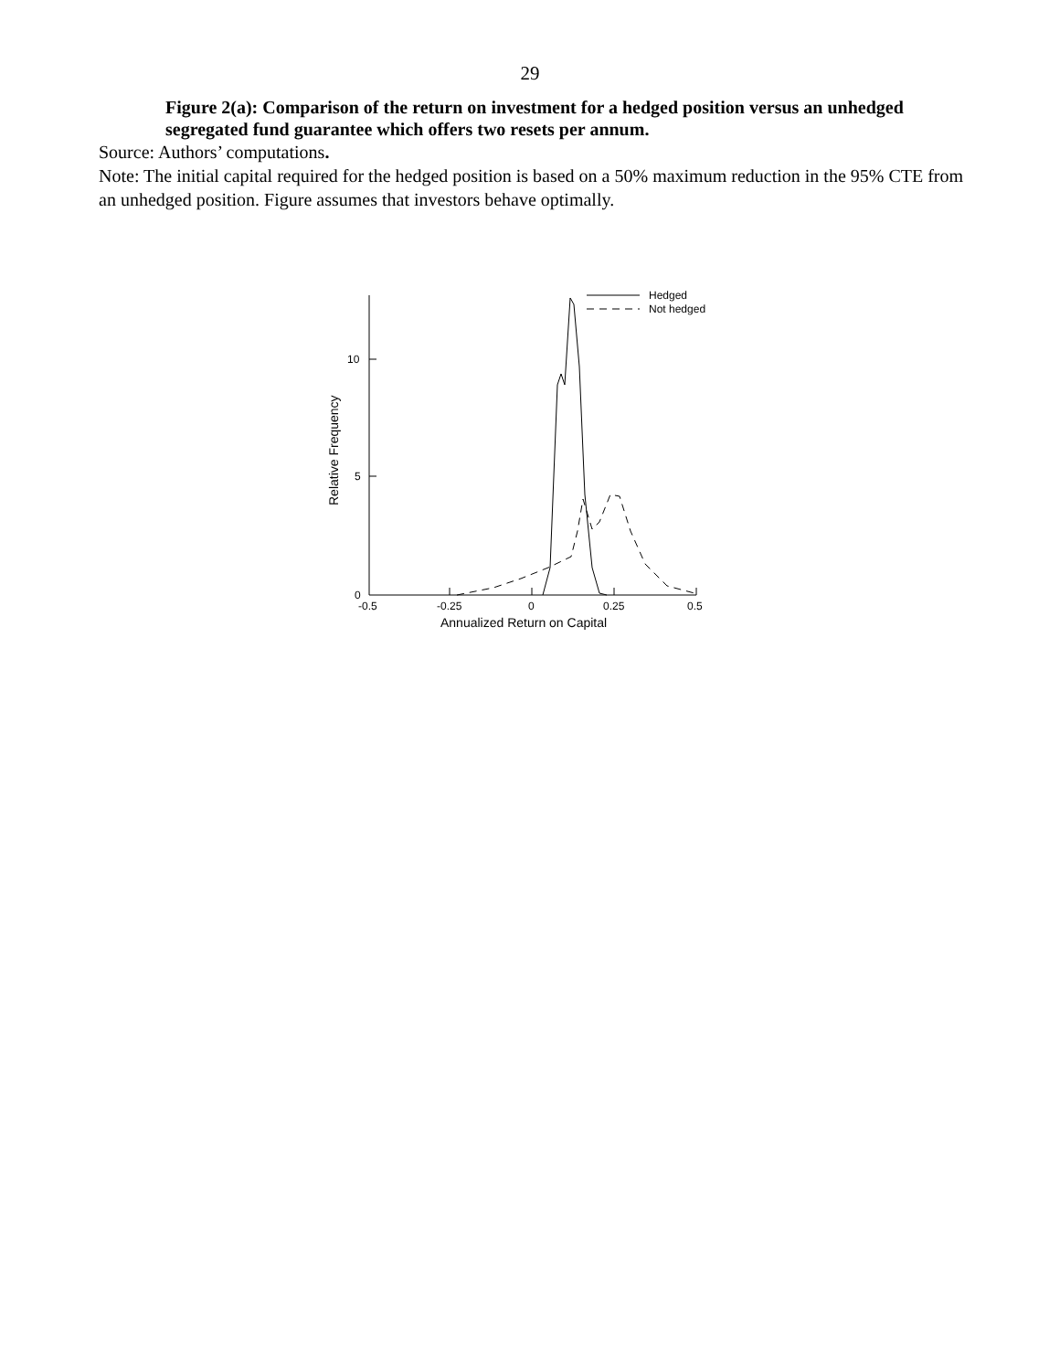29
Figure 2(a): Comparison of the return on investment for a hedged position versus an unhedged segregated fund guarantee which offers two resets per annum.
Source: Authors’ computations.
Note: The initial capital required for the hedged position is based on a 50% maximum reduction in the 95% CTE from an unhedged position. Figure assumes that investors behave optimally.
Hedged
Not hedged
10
5
0
-0.5
-0.25
0
0.25
0.5
Annualized Return on Capital
Relative Frequency